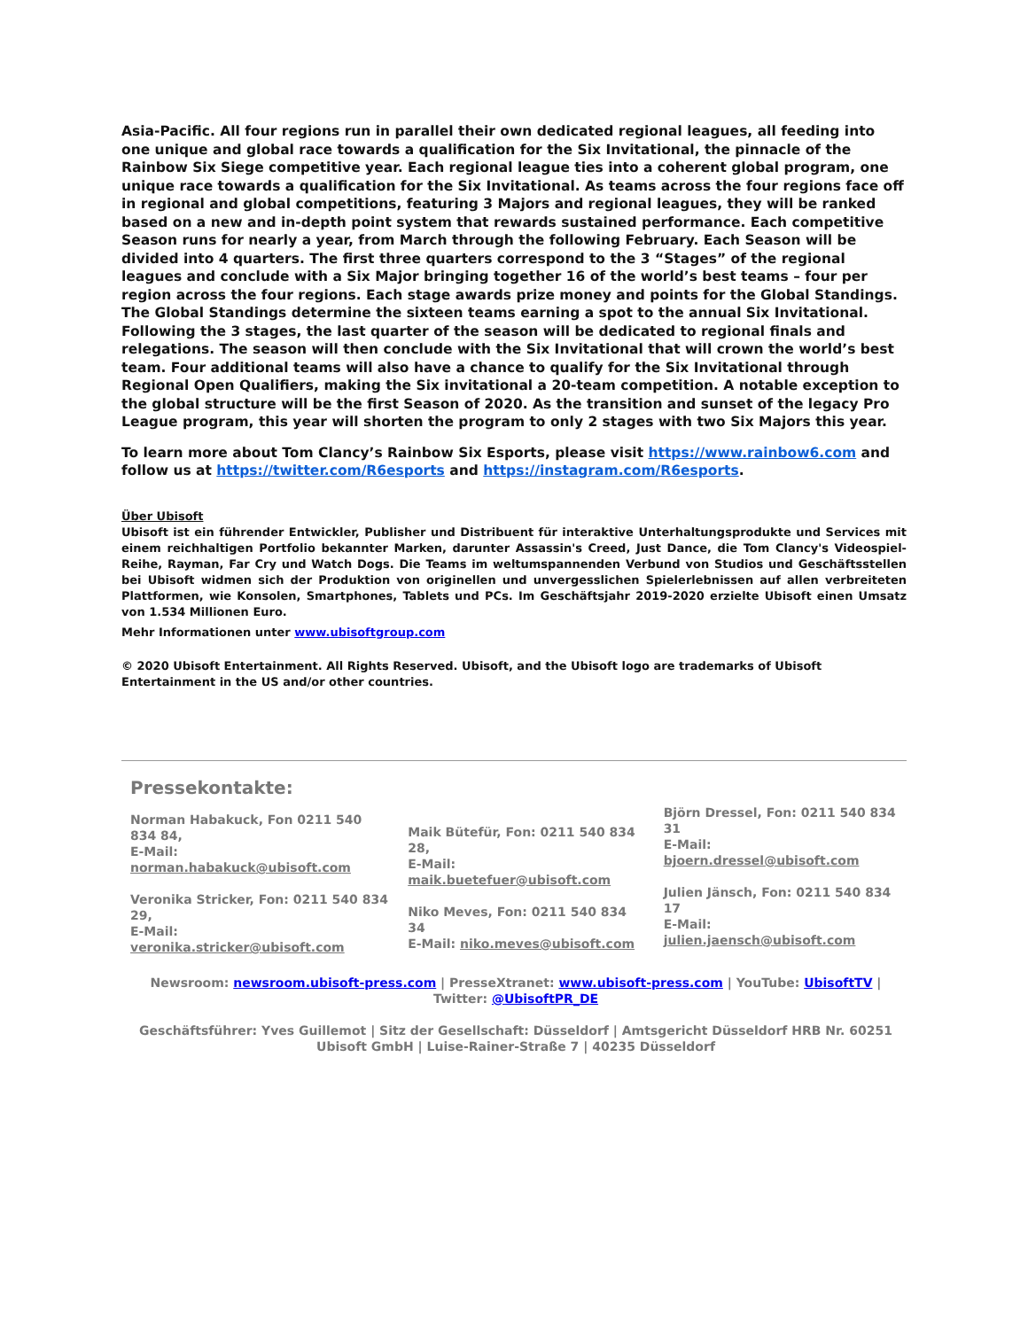Asia-Pacific. All four regions run in parallel their own dedicated regional leagues, all feeding into one unique and global race towards a qualification for the Six Invitational, the pinnacle of the Rainbow Six Siege competitive year. Each regional league ties into a coherent global program, one unique race towards a qualification for the Six Invitational. As teams across the four regions face off in regional and global competitions, featuring 3 Majors and regional leagues, they will be ranked based on a new and in-depth point system that rewards sustained performance. Each competitive Season runs for nearly a year, from March through the following February. Each Season will be divided into 4 quarters. The first three quarters correspond to the 3 “Stages” of the regional leagues and conclude with a Six Major bringing together 16 of the world’s best teams – four per region across the four regions. Each stage awards prize money and points for the Global Standings. The Global Standings determine the sixteen teams earning a spot to the annual Six Invitational. Following the 3 stages, the last quarter of the season will be dedicated to regional finals and relegations. The season will then conclude with the Six Invitational that will crown the world’s best team. Four additional teams will also have a chance to qualify for the Six Invitational through Regional Open Qualifiers, making the Six invitational a 20-team competition. A notable exception to the global structure will be the first Season of 2020. As the transition and sunset of the legacy Pro League program, this year will shorten the program to only 2 stages with two Six Majors this year.
To learn more about Tom Clancy’s Rainbow Six Esports, please visit https://www.rainbow6.com and follow us at https://twitter.com/R6esports and https://instagram.com/R6esports.
Über Ubisoft
Ubisoft ist ein führender Entwickler, Publisher und Distribuent für interaktive Unterhaltungsprodukte und Services mit einem reichhaltigen Portfolio bekannter Marken, darunter Assassin's Creed, Just Dance, die Tom Clancy's Videospiel-Reihe, Rayman, Far Cry und Watch Dogs. Die Teams im weltumspannenden Verbund von Studios und Geschäftsstellen bei Ubisoft widmen sich der Produktion von originellen und unvergesslichen Spielerlebnissen auf allen verbreiteten Plattformen, wie Konsolen, Smartphones, Tablets und PCs. Im Geschäftsjahr 2019-2020 erzielte Ubisoft einen Umsatz von 1.534 Millionen Euro.
Mehr Informationen unter www.ubisoftgroup.com
© 2020 Ubisoft Entertainment. All Rights Reserved. Ubisoft, and the Ubisoft logo are trademarks of Ubisoft Entertainment in the US and/or other countries.
Pressekontakte:
Norman Habakuck, Fon 0211 540 834 84,
E-Mail: norman.habakuck@ubisoft.com
Veronika Stricker, Fon: 0211 540 834 29,
E-Mail: veronika.stricker@ubisoft.com
Maik Bütefür, Fon: 0211 540 834 28,
E-Mail: maik.buetefuer@ubisoft.com
Niko Meves, Fon: 0211 540 834 34
E-Mail: niko.meves@ubisoft.com
Björn Dressel, Fon: 0211 540 834 31
E-Mail: bjoern.dressel@ubisoft.com
Julien Jänsch, Fon: 0211 540 834 17
E-Mail: julien.jaensch@ubisoft.com
Newsroom: newsroom.ubisoft-press.com | PresseXtranet: www.ubisoft-press.com | YouTube: UbisoftTV | Twitter: @UbisoftPR_DE
Geschäftsführer: Yves Guillemot | Sitz der Gesellschaft: Düsseldorf | Amtsgericht Düsseldorf HRB Nr. 60251
Ubisoft GmbH | Luise-Rainer-Straße 7 | 40235 Düsseldorf